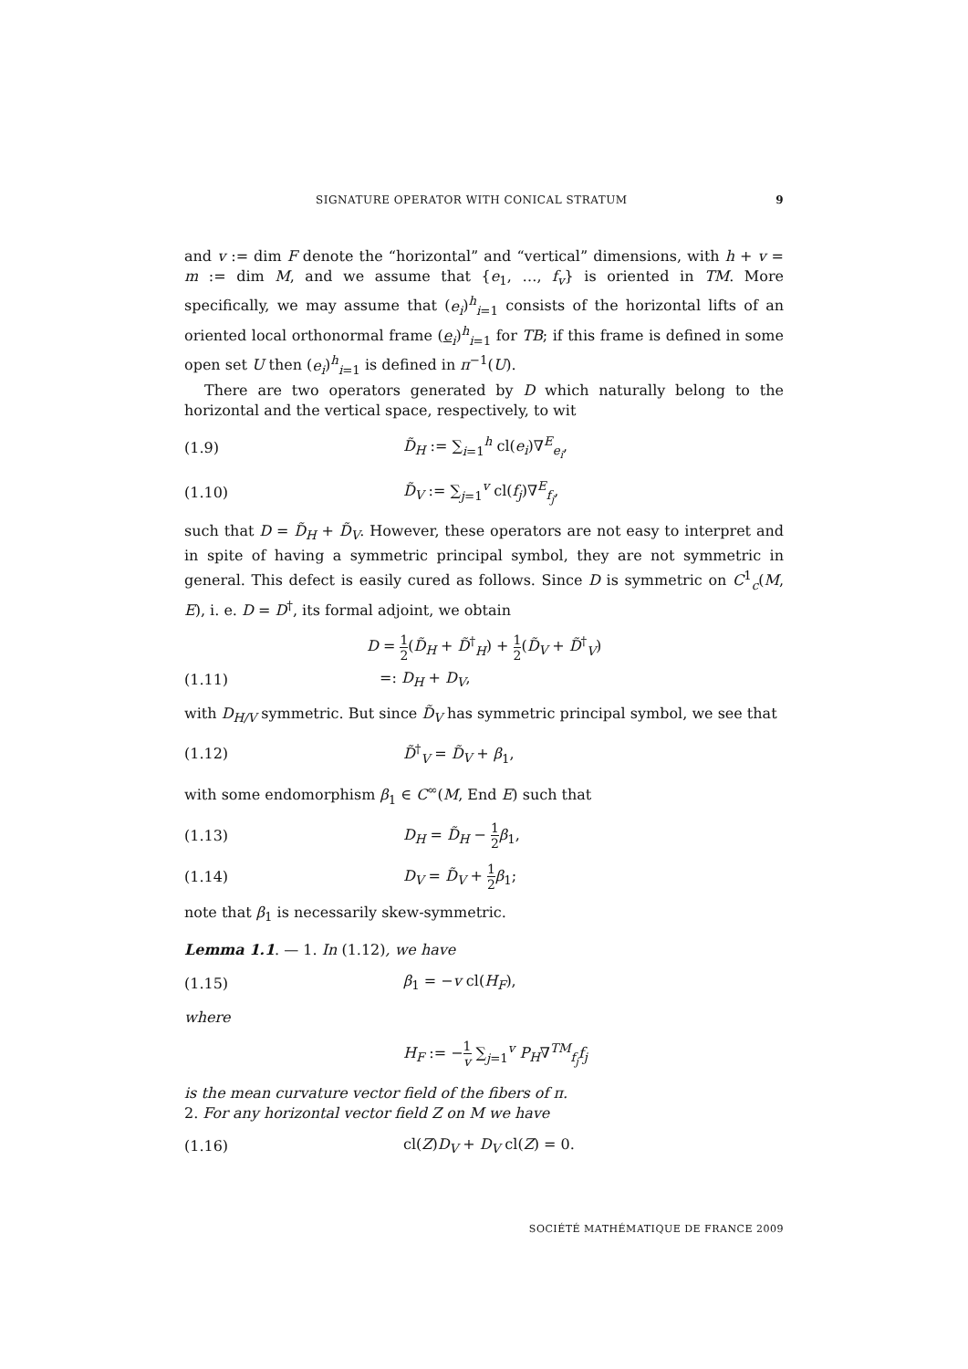SIGNATURE OPERATOR WITH CONICAL STRATUM 9
and v := dim F denote the “horizontal” and “vertical” dimensions, with h + v = m := dim M, and we assume that {e<sub>1</sub>, …, f<sub>v</sub>} is oriented in TM. More specifically, we may assume that (e<sub>i</sub>)<sup>h</sup><sub>i=1</sub> consists of the horizontal lifts of an oriented local orthonormal frame (e<sub>i</sub>)<sup>h</sup><sub>i=1</sub> for TB; if this frame is defined in some open set U then (e<sub>i</sub>)<sup>h</sup><sub>i=1</sub> is defined in π<sup>−1</sup>(U).
There are two operators generated by D which naturally belong to the horizontal and the vertical space, respectively, to wit
(1.9) D̃<sub>H</sub> := ∑<sub>i=1</sub><sup>h</sup> cl(e<sub>i</sub>)∇<sup>E</sup><sub>e<sub>i</sub></sub>,
(1.10) D̃<sub>V</sub> := ∑<sub>j=1</sub><sup>v</sup> cl(f<sub>j</sub>)∇<sup>E</sup><sub>f<sub>j</sub></sub>,
such that D = D̃<sub>H</sub> + D̃<sub>V</sub>. However, these operators are not easy to interpret and in spite of having a symmetric principal symbol, they are not symmetric in general. This defect is easily cured as follows. Since D is symmetric on C<sup>1</sup><sub>c</sub>(M, E), i. e. D = D<sup>†</sup>, its formal adjoint, we obtain
D = 1 2(D̃<sub>H</sub> + D̃<sup>†</sup><sub>H</sub>) + 1 2(D̃<sub>V</sub> + D̃<sup>†</sup><sub>V</sub>)
(1.11) =: D<sub>H</sub> + D<sub>V</sub>,
with D<sub>H/V</sub> symmetric. But since D̃<sub>V</sub> has symmetric principal symbol, we see that
(1.12) D̃<sup>†</sup><sub>V</sub> = D̃<sub>V</sub> + β<sub>1</sub>,
with some endomorphism β<sub>1</sub> ∈ C<sup>∞</sup>(M, End E) such that
(1.13) D<sub>H</sub> = D̃<sub>H</sub> − 1 2 β<sub>1</sub>,
(1.14) D<sub>V</sub> = D̃<sub>V</sub> + 1 2 β<sub>1</sub>;
note that β<sub>1</sub> is necessarily skew-symmetric.
Lemma 1.1. — 1. In (1.12), we have
(1.15) β<sub>1</sub> = −v cl(H<sub>F</sub>),
where
H<sub>F</sub> := −1 v ∑<sub>j=1</sub><sup>v</sup> P<sub>H</sub>∇<sup>TM</sup><sub>f<sub>j</sub></sub>f<sub>j</sub>
is the mean curvature vector field of the fibers of π.
2. For any horizontal vector field Z on M we have
(1.16) cl(Z)D<sub>V</sub> + D<sub>V</sub> cl(Z) = 0.
SOCIÉTÉ MATHÉMATIQUE DE FRANCE 2009